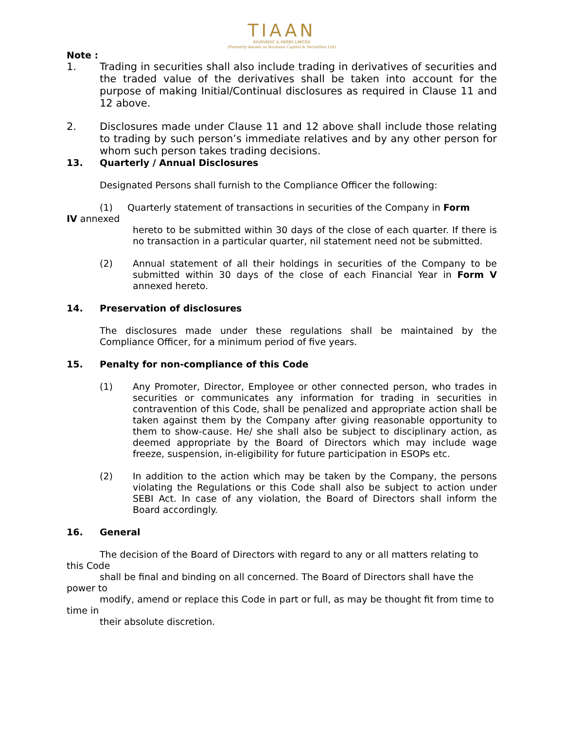TIAAN
AYURVEDIC & HERBS LIMITED
(Formerly known as Rachana Capital & Securities Ltd)
Note :
1. Trading in securities shall also include trading in derivatives of securities and the traded value of the derivatives shall be taken into account for the purpose of making Initial/Continual disclosures as required in Clause 11 and 12 above.
2. Disclosures made under Clause 11 and 12 above shall include those relating to trading by such person’s immediate relatives and by any other person for whom such person takes trading decisions.
13. Quarterly / Annual Disclosures
Designated Persons shall furnish to the Compliance Officer the following:
(1) Quarterly statement of transactions in securities of the Company in Form
IV annexed
hereto to be submitted within 30 days of the close of each quarter. If there is no transaction in a particular quarter, nil statement need not be submitted.
(2) Annual statement of all their holdings in securities of the Company to be submitted within 30 days of the close of each Financial Year in Form V annexed hereto.
14. Preservation of disclosures
The disclosures made under these regulations shall be maintained by the Compliance Officer, for a minimum period of five years.
15. Penalty for non-compliance of this Code
(1) Any Promoter, Director, Employee or other connected person, who trades in securities or communicates any information for trading in securities in contravention of this Code, shall be penalized and appropriate action shall be taken against them by the Company after giving reasonable opportunity to them to show-cause. He/ she shall also be subject to disciplinary action, as deemed appropriate by the Board of Directors which may include wage freeze, suspension, in-eligibility for future participation in ESOPs etc.
(2) In addition to the action which may be taken by the Company, the persons violating the Regulations or this Code shall also be subject to action under SEBI Act. In case of any violation, the Board of Directors shall inform the Board accordingly.
16. General
The decision of the Board of Directors with regard to any or all matters relating to this Code
shall be final and binding on all concerned. The Board of Directors shall have the power to
modify, amend or replace this Code in part or full, as may be thought fit from time to time in
their absolute discretion.